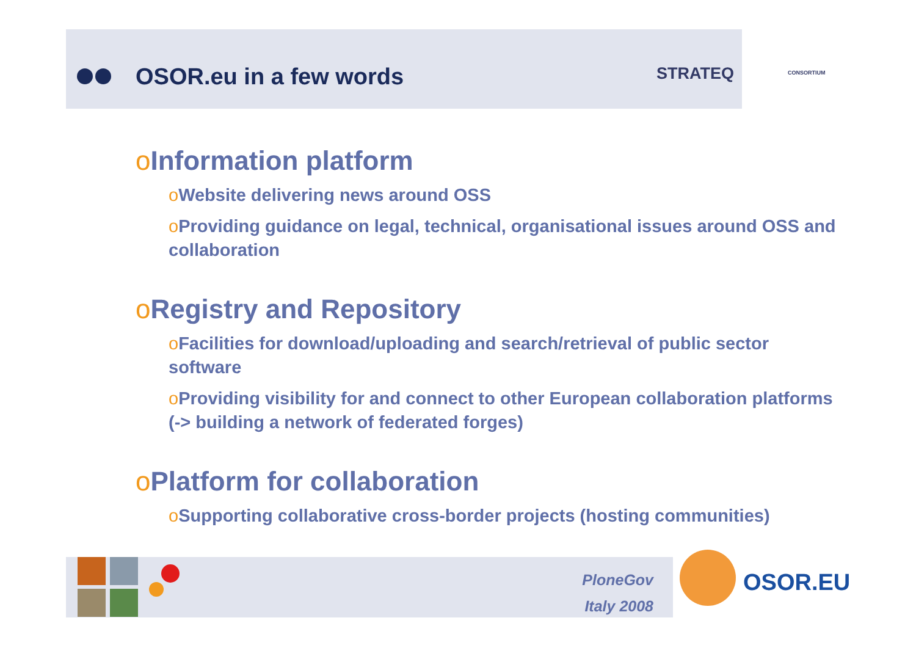OSOR.eu in a few words STRATEQ CONSORTIUM
o Information platform
o Website delivering news around OSS
o Providing guidance on legal, technical, organisational issues around OSS and collaboration
o Registry and Repository
o Facilities for download/uploading and search/retrieval of public sector software
o Providing visibility for and connect to other European collaboration platforms (-> building a network of federated forges)
o Platform for collaboration
o Supporting collaborative cross-border projects (hosting communities)
PloneGov
Italy 2008
OSOR.EU